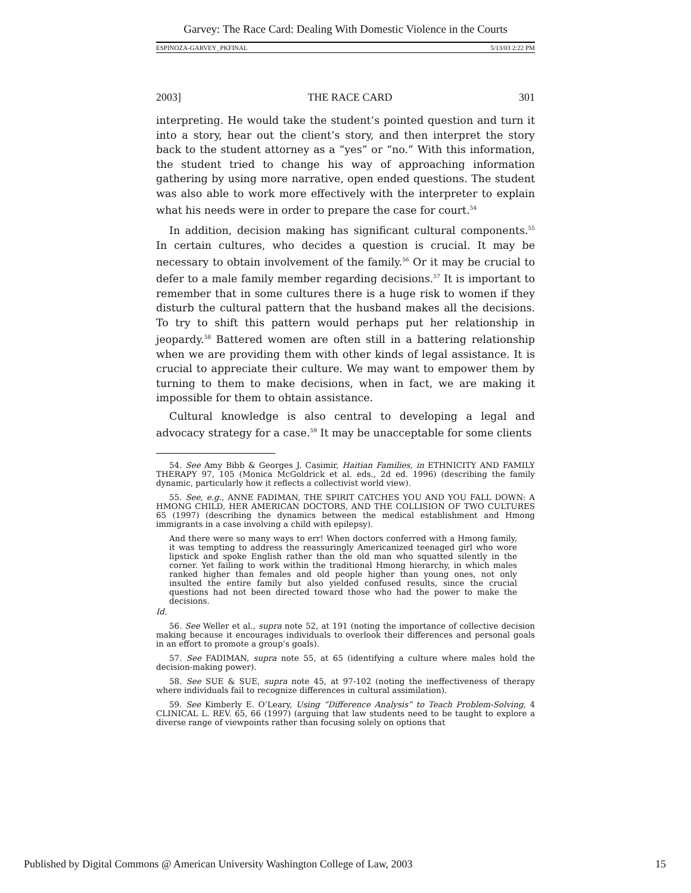Garvey: The Race Card: Dealing With Domestic Violence in the Courts
ESPINOZA-GARVEY_PKFINAL 5/13/03 2:22 PM
2003] THE RACE CARD 301
interpreting. He would take the student’s pointed question and turn it into a story, hear out the client’s story, and then interpret the story back to the student attorney as a “yes” or “no.” With this information, the student tried to change his way of approaching information gathering by using more narrative, open ended questions. The student was also able to work more effectively with the interpreter to explain what his needs were in order to prepare the case for court.<sup>54</sup>
In addition, decision making has significant cultural components.<sup>55</sup> In certain cultures, who decides a question is crucial. It may be necessary to obtain involvement of the family.<sup>56</sup> Or it may be crucial to defer to a male family member regarding decisions.<sup>57</sup> It is important to remember that in some cultures there is a huge risk to women if they disturb the cultural pattern that the husband makes all the decisions. To try to shift this pattern would perhaps put her relationship in jeopardy.<sup>58</sup> Battered women are often still in a battering relationship when we are providing them with other kinds of legal assistance. It is crucial to appreciate their culture. We may want to empower them by turning to them to make decisions, when in fact, we are making it impossible for them to obtain assistance.
Cultural knowledge is also central to developing a legal and advocacy strategy for a case.<sup>59</sup> It may be unacceptable for some clients
54. See Amy Bibb & Georges J. Casimir, Haitian Families, in ETHNICITY AND FAMILY THERAPY 97, 105 (Monica McGoldrick et al. eds., 2d ed. 1996) (describing the family dynamic, particularly how it reflects a collectivist world view).
55. See, e.g., ANNE FADIMAN, THE SPIRIT CATCHES YOU AND YOU FALL DOWN: A HMONG CHILD, HER AMERICAN DOCTORS, AND THE COLLISION OF TWO CULTURES 65 (1997) (describing the dynamics between the medical establishment and Hmong immigrants in a case involving a child with epilepsy).
And there were so many ways to err! When doctors conferred with a Hmong family, it was tempting to address the reassuringly Americanized teenaged girl who wore lipstick and spoke English rather than the old man who squatted silently in the corner. Yet failing to work within the traditional Hmong hierarchy, in which males ranked higher than females and old people higher than young ones, not only insulted the entire family but also yielded confused results, since the crucial questions had not been directed toward those who had the power to make the decisions.
Id.
56. See Weller et al., supra note 52, at 191 (noting the importance of collective decision making because it encourages individuals to overlook their differences and personal goals in an effort to promote a group’s goals).
57. See FADIMAN, supra note 55, at 65 (identifying a culture where males hold the decision-making power).
58. See SUE & SUE, supra note 45, at 97-102 (noting the ineffectiveness of therapy where individuals fail to recognize differences in cultural assimilation).
59. See Kimberly E. O’Leary, Using “Difference Analysis” to Teach Problem-Solving, 4 CLINICAL L. REV. 65, 66 (1997) (arguing that law students need to be taught to explore a diverse range of viewpoints rather than focusing solely on options that
Published by Digital Commons @ American University Washington College of Law, 2003 15